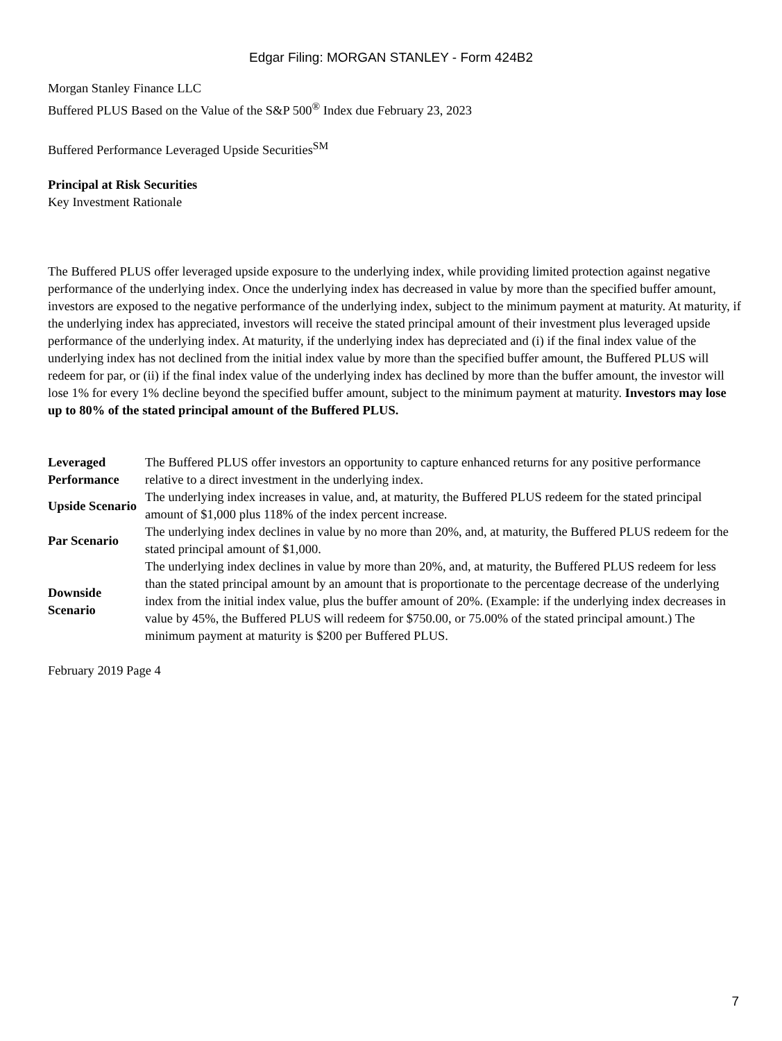Edgar Filing: MORGAN STANLEY - Form 424B2
Morgan Stanley Finance LLC
Buffered PLUS Based on the Value of the S&P 500<sup>®</sup> Index due February 23, 2023
Buffered Performance Leveraged Upside Securities<sup>SM</sup>
Principal at Risk Securities
Key Investment Rationale
The Buffered PLUS offer leveraged upside exposure to the underlying index, while providing limited protection against negative performance of the underlying index. Once the underlying index has decreased in value by more than the specified buffer amount, investors are exposed to the negative performance of the underlying index, subject to the minimum payment at maturity. At maturity, if the underlying index has appreciated, investors will receive the stated principal amount of their investment plus leveraged upside performance of the underlying index. At maturity, if the underlying index has depreciated and (i) if the final index value of the underlying index has not declined from the initial index value by more than the specified buffer amount, the Buffered PLUS will redeem for par, or (ii) if the final index value of the underlying index has declined by more than the buffer amount, the investor will lose 1% for every 1% decline beyond the specified buffer amount, subject to the minimum payment at maturity. Investors may lose up to 80% of the stated principal amount of the Buffered PLUS.
| Leveraged Performance | The Buffered PLUS offer investors an opportunity to capture enhanced returns for any positive performance relative to a direct investment in the underlying index. |
| Upside Scenario | The underlying index increases in value, and, at maturity, the Buffered PLUS redeem for the stated principal amount of $1,000 plus 118% of the index percent increase. |
| Par Scenario | The underlying index declines in value by no more than 20%, and, at maturity, the Buffered PLUS redeem for the stated principal amount of $1,000. |
| Downside Scenario | The underlying index declines in value by more than 20%, and, at maturity, the Buffered PLUS redeem for less than the stated principal amount by an amount that is proportionate to the percentage decrease of the underlying index from the initial index value, plus the buffer amount of 20%. (Example: if the underlying index decreases in value by 45%, the Buffered PLUS will redeem for $750.00, or 75.00% of the stated principal amount.) The minimum payment at maturity is $200 per Buffered PLUS. |
February 2019 Page 4
7